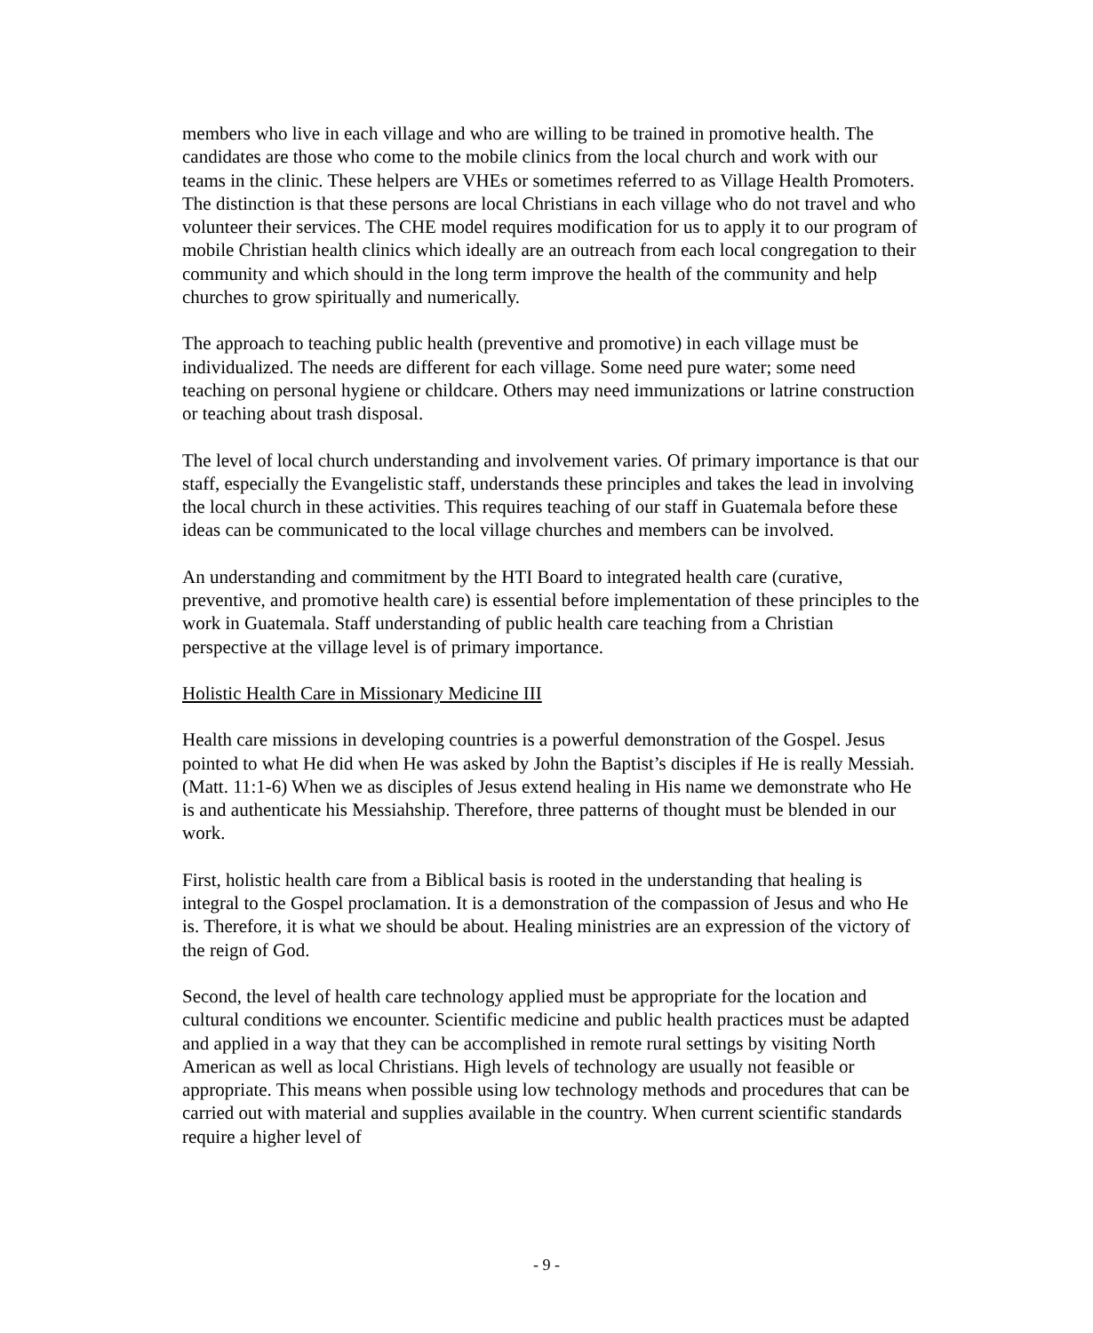members who live in each village and who are willing to be trained in promotive health. The candidates are those who come to the mobile clinics from the local church and work with our teams in the clinic. These helpers are VHEs or sometimes referred to as Village Health Promoters. The distinction is that these persons are local Christians in each village who do not travel and who volunteer their services. The CHE model requires modification for us to apply it to our program of mobile Christian health clinics which ideally are an outreach from each local congregation to their community and which should in the long term improve the health of the community and help churches to grow spiritually and numerically.
The approach to teaching public health (preventive and promotive) in each village must be individualized. The needs are different for each village. Some need pure water; some need teaching on personal hygiene or childcare. Others may need immunizations or latrine construction or teaching about trash disposal.
The level of local church understanding and involvement varies. Of primary importance is that our staff, especially the Evangelistic staff, understands these principles and takes the lead in involving the local church in these activities. This requires teaching of our staff in Guatemala before these ideas can be communicated to the local village churches and members can be involved.
An understanding and commitment by the HTI Board to integrated health care (curative, preventive, and promotive health care) is essential before implementation of these principles to the work in Guatemala. Staff understanding of public health care teaching from a Christian perspective at the village level is of primary importance.
Holistic Health Care in Missionary Medicine III
Health care missions in developing countries is a powerful demonstration of the Gospel. Jesus pointed to what He did when He was asked by John the Baptist’s disciples if He is really Messiah. (Matt. 11:1-6) When we as disciples of Jesus extend healing in His name we demonstrate who He is and authenticate his Messiahship. Therefore, three patterns of thought must be blended in our work.
First, holistic health care from a Biblical basis is rooted in the understanding that healing is integral to the Gospel proclamation. It is a demonstration of the compassion of Jesus and who He is. Therefore, it is what we should be about. Healing ministries are an expression of the victory of the reign of God.
Second, the level of health care technology applied must be appropriate for the location and cultural conditions we encounter. Scientific medicine and public health practices must be adapted and applied in a way that they can be accomplished in remote rural settings by visiting North American as well as local Christians. High levels of technology are usually not feasible or appropriate. This means when possible using low technology methods and procedures that can be carried out with material and supplies available in the country. When current scientific standards require a higher level of
- 9 -